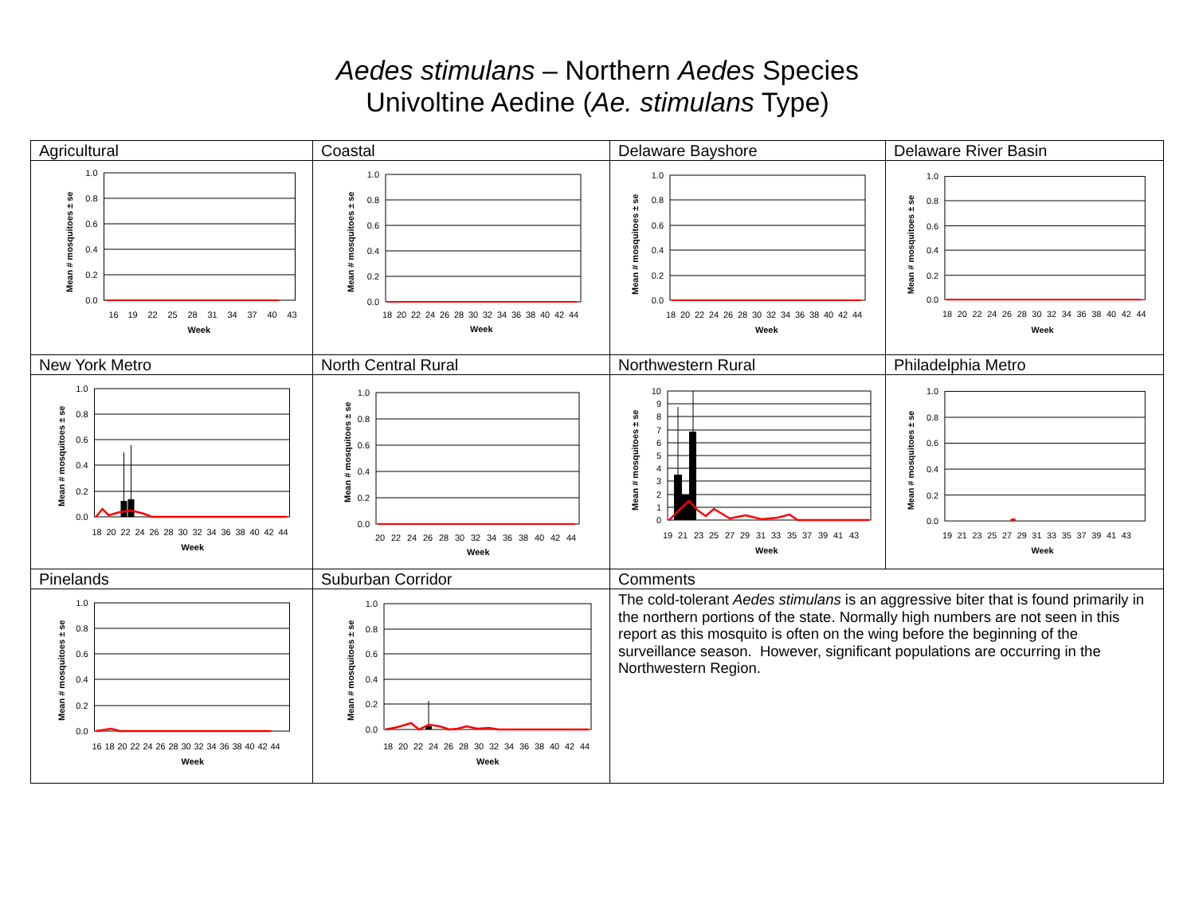Aedes stimulans – Northern Aedes Species
Univoltine Aedine (Ae. stimulans Type)
| Agricultural | Coastal | Delaware Bayshore | Delaware River Basin |
| 1.0 0.8 0.6 0.4 0.2 0.0 16 19 22 25 28 31 34 37 40 43 Week Mean # mosquitoes ± se | 1.0 0.8 0.6 0.4 0.2 0.0 18 20 22 24 26 28 30 32 34 36 38 40 42 44 Week Mean # mosquitoes ± se | 1.0 0.8 0.6 0.4 0.2 0.0 18 20 22 24 26 28 30 32 34 36 38 40 42 44 Week Mean # mosquitoes ± se | 1.0 0.8 0.6 0.4 0.2 0.0 18 20 22 24 26 28 30 32 34 36 38 40 42 44 Week Mean # mosquitoes ± se |
| New York Metro | North Central Rural | Northwestern Rural | Philadelphia Metro |
| 1.0 0.8 0.6 0.4 0.2 0.0 18 20 22 24 26 28 30 32 34 36 38 40 42 44 Week Mean # mosquitoes ± se | 1.0 0.8 0.6 0.4 0.2 0.0 20 22 24 26 28 30 32 34 36 38 40 42 44 Week Mean # mosquitoes ± se | 10 9 8 7 6 5 4 3 2 1 0 19 21 23 25 27 29 31 33 35 37 39 41 43 Week Mean # mosquitoes ± se | 1.0 0.8 0.6 0.4 0.2 0.0 19 21 23 25 27 29 31 33 35 37 39 41 43 Week Mean # mosquitoes ± se |
| Pinelands | Suburban Corridor | Comments | |
| 1.0 0.8 0.6 0.4 0.2 0.0 16 18 20 22 24 26 28 30 32 34 36 38 40 42 44 Week Mean # mosquitoes ± se | 1.0 0.8 0.6 0.4 0.2 0.0 18 20 22 24 26 28 30 32 34 36 38 40 42 44 Week Mean # mosquitoes ± se | The cold-tolerant Aedes stimulans is an aggressive biter that is found primarily in the northern portions of the state. Normally high numbers are not seen in this report as this mosquito is often on the wing before the beginning of the surveillance season. However, significant populations are occurring in the Northwestern Region. | |